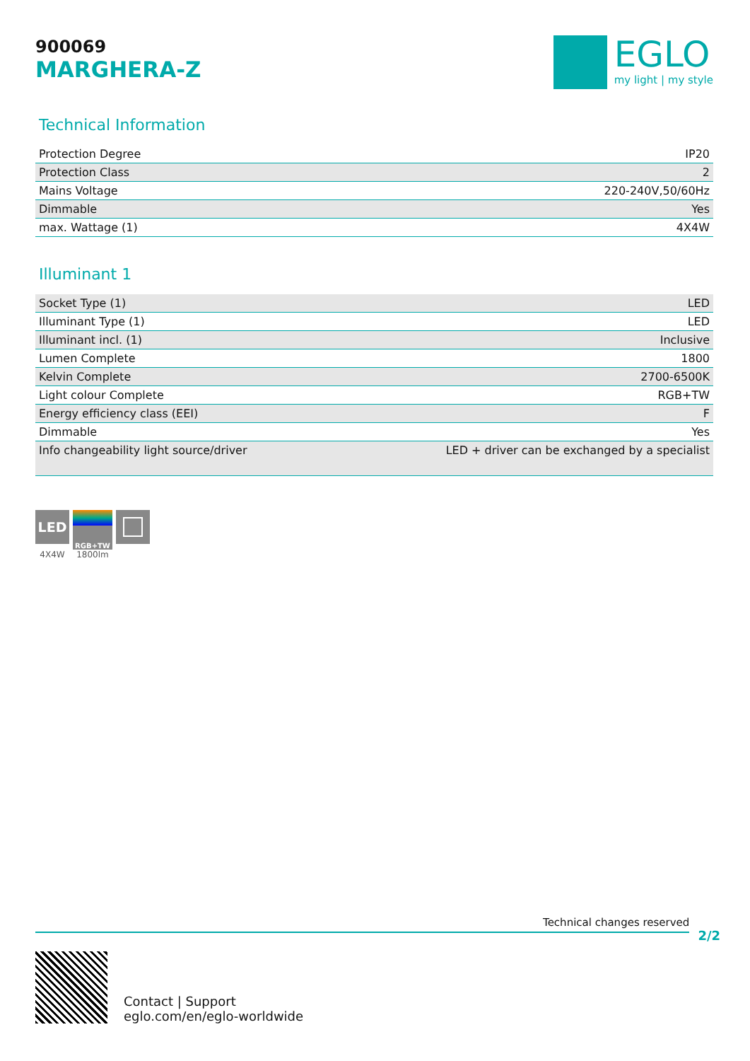900069
MARGHERA-Z
EGLO
my light | my style
Technical Information
| Protection Degree | IP20 |
| Protection Class | 2 |
| Mains Voltage | 220-240V,50/60Hz |
| Dimmable | Yes |
| max. Wattage (1) | 4X4W |
Illuminant 1
| Socket Type (1) | LED |
| Illuminant Type (1) | LED |
| Illuminant incl. (1) | Inclusive |
| Lumen Complete | 1800 |
| Kelvin Complete | 2700-6500K |
| Light colour Complete | RGB+TW |
| Energy efficiency class (EEI) | F |
| Dimmable | Yes |
| Info changeability light source/driver | LED + driver can be exchanged by a specialist |
LED
4X4W
RGB+TW
1800lm
Technical changes reserved
2/2
Contact | Support
eglo.com/en/eglo-worldwide